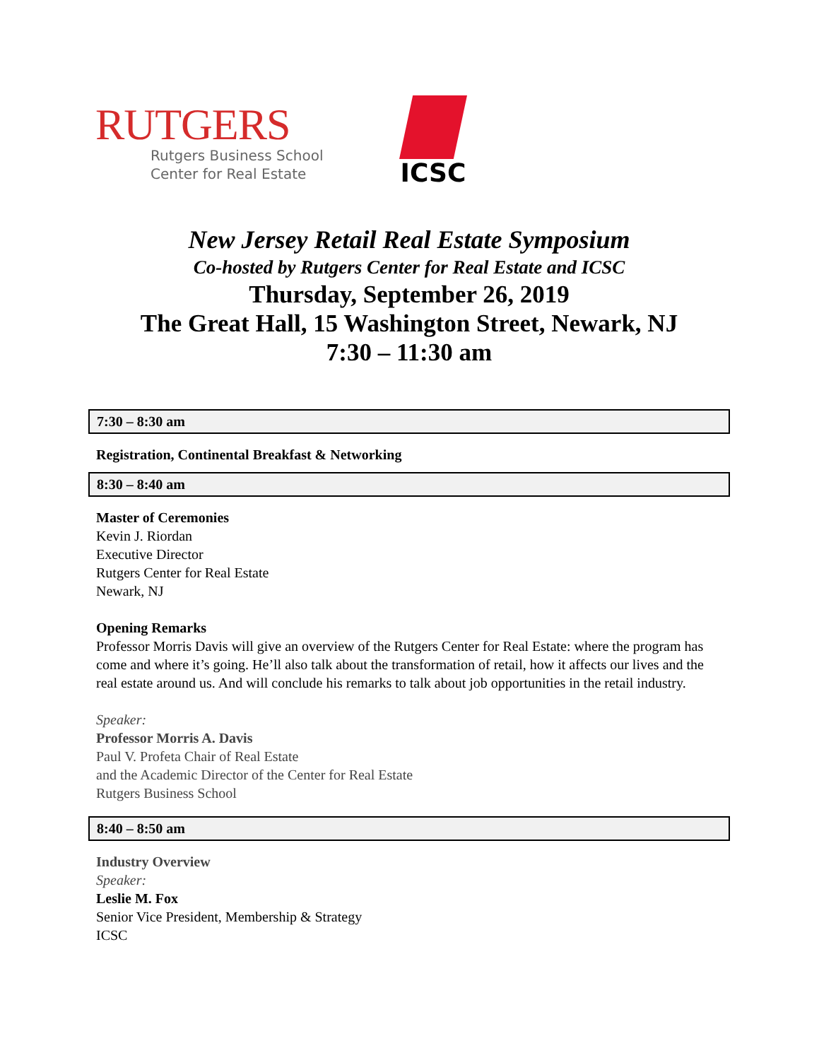RUTGERS
Rutgers Business School
Center for Real Estate
ICSC
New Jersey Retail Real Estate Symposium
Co-hosted by Rutgers Center for Real Estate and ICSC
Thursday, September 26, 2019
The Great Hall, 15 Washington Street, Newark, NJ
7:30 – 11:30 am
7:30 – 8:30 am
Registration, Continental Breakfast & Networking
8:30 – 8:40 am
Master of Ceremonies
Kevin J. Riordan
Executive Director
Rutgers Center for Real Estate
Newark, NJ
Opening Remarks
Professor Morris Davis will give an overview of the Rutgers Center for Real Estate: where the program has come and where it’s going. He’ll also talk about the transformation of retail, how it affects our lives and the real estate around us. And will conclude his remarks to talk about job opportunities in the retail industry.
Speaker:
Professor Morris A. Davis
Paul V. Profeta Chair of Real Estate
and the Academic Director of the Center for Real Estate
Rutgers Business School
8:40 – 8:50 am
Industry Overview
Speaker:
Leslie M. Fox
Senior Vice President, Membership & Strategy
ICSC